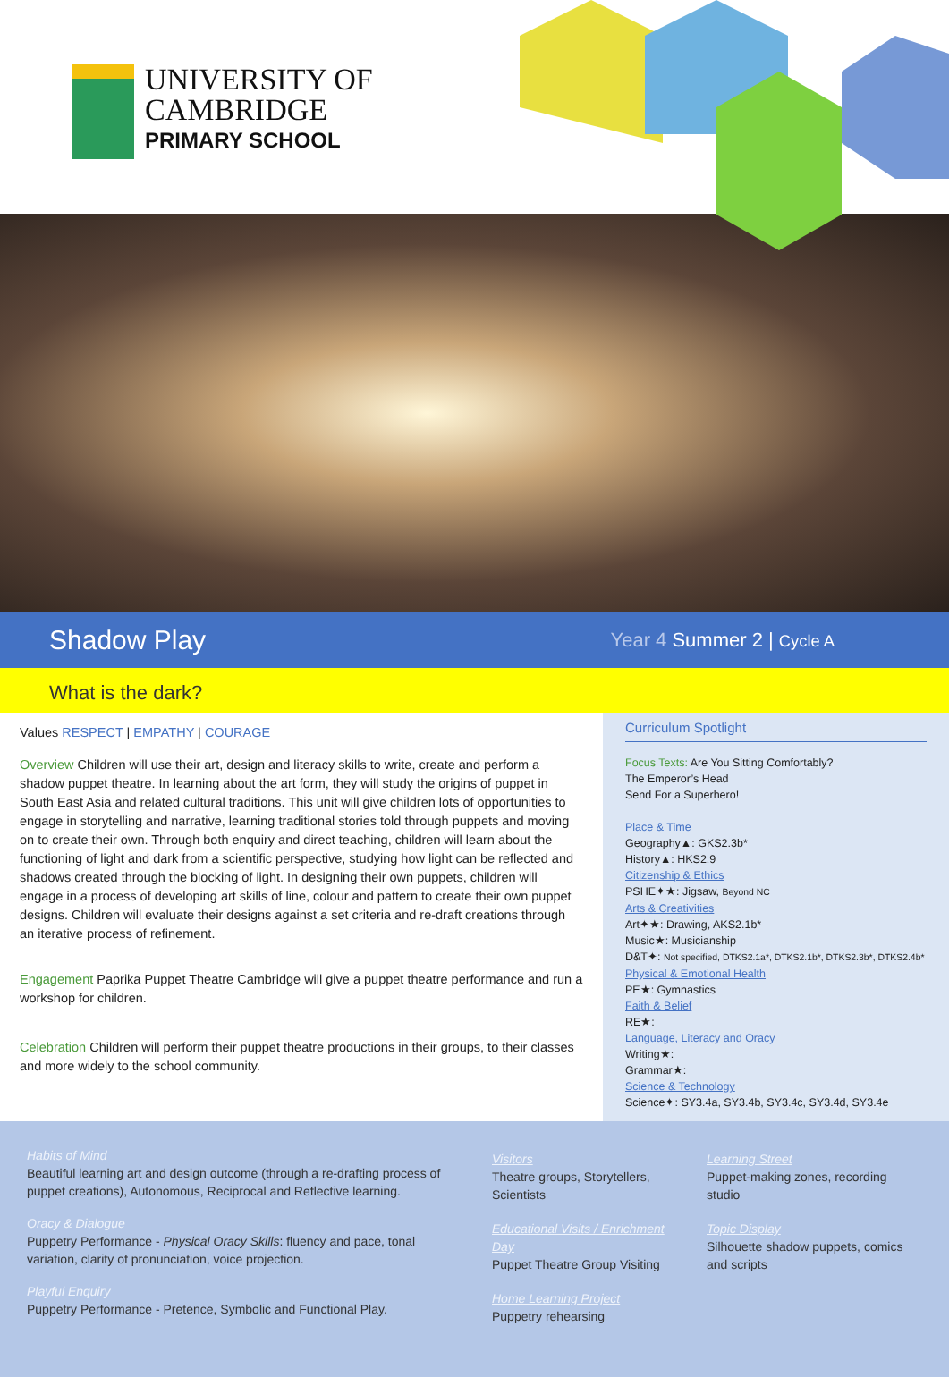UNIVERSITY OF
CAMBRIDGE
PRIMARY SCHOOL
Shadow Play
Year 4 Summer 2 | Cycle A
What is the dark?
Values RESPECT | EMPATHY | COURAGE
Overview Children will use their art, design and literacy skills to write, create and perform a shadow puppet theatre. In learning about the art form, they will study the origins of puppet in South East Asia and related cultural traditions. This unit will give children lots of opportunities to engage in storytelling and narrative, learning traditional stories told through puppets and moving on to create their own. Through both enquiry and direct teaching, children will learn about the functioning of light and dark from a scientific perspective, studying how light can be reflected and shadows created through the blocking of light. In designing their own puppets, children will engage in a process of developing art skills of line, colour and pattern to create their own puppet designs. Children will evaluate their designs against a set criteria and re-draft creations through an iterative process of refinement.
Engagement Paprika Puppet Theatre Cambridge will give a puppet theatre performance and run a workshop for children.
Celebration Children will perform their puppet theatre productions in their groups, to their classes and more widely to the school community.
Curriculum Spotlight
Focus Texts: Are You Sitting Comfortably?
The Emperor’s Head
Send For a Superhero!
Place & Time
Geography▲: GKS2.3b*
History▲: HKS2.9
Citizenship & Ethics
PSHE✦★: Jigsaw, Beyond NC
Arts & Creativities
Art✦★: Drawing, AKS2.1b*
Music★: Musicianship
D&T✦: Not specified, DTKS2.1a*, DTKS2.1b*, DTKS2.3b*, DTKS2.4b*
Physical & Emotional Health
PE★: Gymnastics
Faith & Belief
RE★:
Language, Literacy and Oracy
Writing★:
Grammar★:
Science & Technology
Science✦: SY3.4a, SY3.4b, SY3.4c, SY3.4d, SY3.4e
Habits of Mind
Beautiful learning art and design outcome (through a re-drafting process of puppet creations), Autonomous, Reciprocal and Reflective learning.
Oracy & Dialogue
Puppetry Performance - Physical Oracy Skills: fluency and pace, tonal variation, clarity of pronunciation, voice projection.
Playful Enquiry
Puppetry Performance - Pretence, Symbolic and Functional Play.
Visitors
Theatre groups, Storytellers, Scientists
Educational Visits / Enrichment Day
Puppet Theatre Group Visiting
Home Learning Project
Puppetry rehearsing
Learning Street
Puppet-making zones, recording studio
Topic Display
Silhouette shadow puppets, comics and scripts